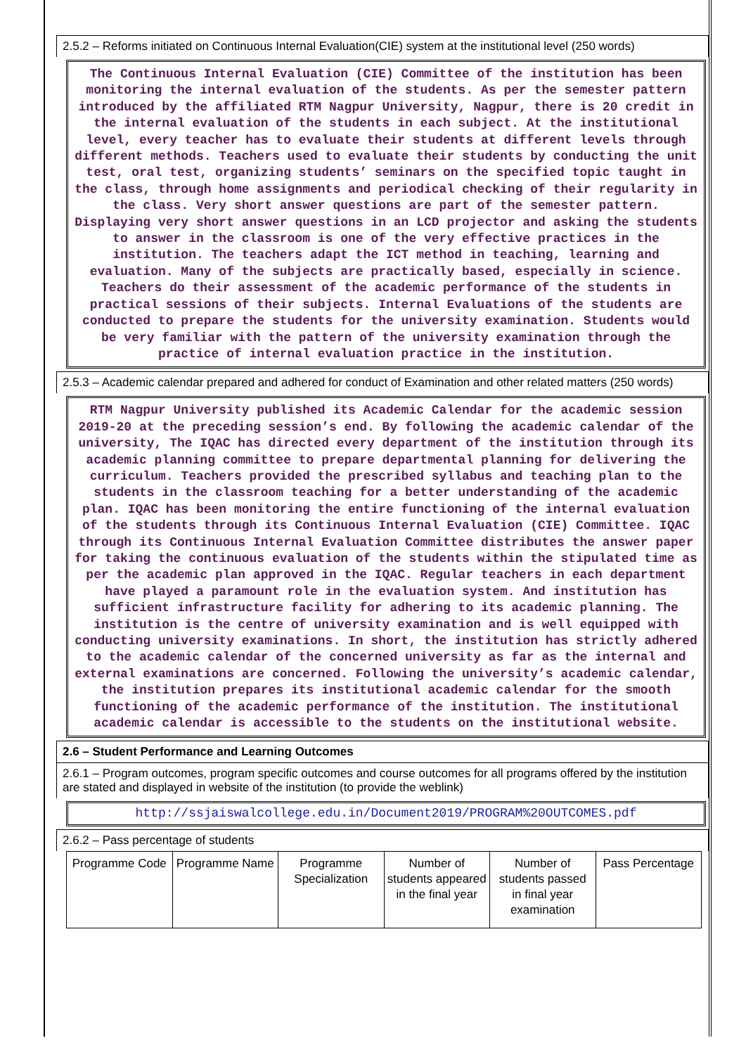2.5.2 – Reforms initiated on Continuous Internal Evaluation(CIE) system at the institutional level (250 words)
The Continuous Internal Evaluation (CIE) Committee of the institution has been monitoring the internal evaluation of the students. As per the semester pattern introduced by the affiliated RTM Nagpur University, Nagpur, there is 20 credit in the internal evaluation of the students in each subject. At the institutional level, every teacher has to evaluate their students at different levels through different methods. Teachers used to evaluate their students by conducting the unit test, oral test, organizing students’ seminars on the specified topic taught in the class, through home assignments and periodical checking of their regularity in the class. Very short answer questions are part of the semester pattern. Displaying very short answer questions in an LCD projector and asking the students to answer in the classroom is one of the very effective practices in the institution. The teachers adapt the ICT method in teaching, learning and evaluation. Many of the subjects are practically based, especially in science. Teachers do their assessment of the academic performance of the students in practical sessions of their subjects. Internal Evaluations of the students are conducted to prepare the students for the university examination. Students would be very familiar with the pattern of the university examination through the practice of internal evaluation practice in the institution.
2.5.3 – Academic calendar prepared and adhered for conduct of Examination and other related matters (250 words)
RTM Nagpur University published its Academic Calendar for the academic session 2019-20 at the preceding session’s end. By following the academic calendar of the university, The IQAC has directed every department of the institution through its academic planning committee to prepare departmental planning for delivering the curriculum. Teachers provided the prescribed syllabus and teaching plan to the students in the classroom teaching for a better understanding of the academic plan. IQAC has been monitoring the entire functioning of the internal evaluation of the students through its Continuous Internal Evaluation (CIE) Committee. IQAC through its Continuous Internal Evaluation Committee distributes the answer paper for taking the continuous evaluation of the students within the stipulated time as per the academic plan approved in the IQAC. Regular teachers in each department have played a paramount role in the evaluation system. And institution has sufficient infrastructure facility for adhering to its academic planning. The institution is the centre of university examination and is well equipped with conducting university examinations. In short, the institution has strictly adhered to the academic calendar of the concerned university as far as the internal and external examinations are concerned. Following the university’s academic calendar, the institution prepares its institutional academic calendar for the smooth functioning of the academic performance of the institution. The institutional academic calendar is accessible to the students on the institutional website.
2.6 – Student Performance and Learning Outcomes
2.6.1 – Program outcomes, program specific outcomes and course outcomes for all programs offered by the institution are stated and displayed in website of the institution (to provide the weblink)
http://ssjaiswalcollege.edu.in/Document2019/PROGRAM%20OUTCOMES.pdf
2.6.2 – Pass percentage of students
| Programme Code | Programme Name | Programme Specialization | Number of students appeared in the final year | Number of students passed in final year examination | Pass Percentage |